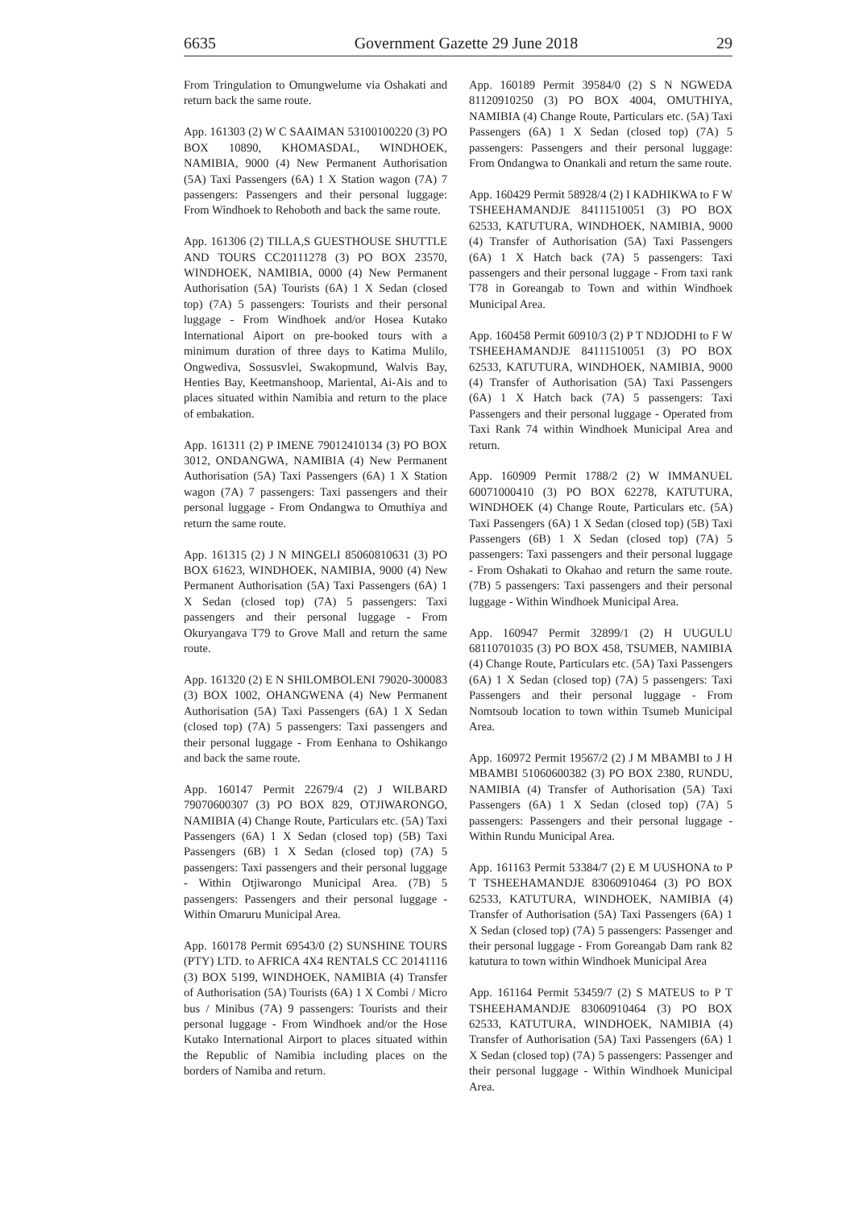6635 Government Gazette 29 June 2018 29
From Tringulation to Omungwelume via Oshakati and return back the same route.
App. 161303 (2) W C SAAIMAN 53100100220 (3) PO BOX 10890, KHOMASDAL, WINDHOEK, NAMIBIA, 9000 (4) New Permanent Authorisation (5A) Taxi Passengers (6A) 1 X Station wagon (7A) 7 passengers: Passengers and their personal luggage: From Windhoek to Rehoboth and back the same route.
App. 161306 (2) TILLA,S GUESTHOUSE SHUTTLE AND TOURS CC20111278 (3) PO BOX 23570, WINDHOEK, NAMIBIA, 0000 (4) New Permanent Authorisation (5A) Tourists (6A) 1 X Sedan (closed top) (7A) 5 passengers: Tourists and their personal luggage - From Windhoek and/or Hosea Kutako International Aiport on pre-booked tours with a minimum duration of three days to Katima Mulilo, Ongwediva, Sossusvlei, Swakopmund, Walvis Bay, Henties Bay, Keetmanshoop, Mariental, Ai-Ais and to places situated within Namibia and return to the place of embakation.
App. 161311 (2) P IMENE 79012410134 (3) PO BOX 3012, ONDANGWA, NAMIBIA (4) New Permanent Authorisation (5A) Taxi Passengers (6A) 1 X Station wagon (7A) 7 passengers: Taxi passengers and their personal luggage - From Ondangwa to Omuthiya and return the same route.
App. 161315 (2) J N MINGELI 85060810631 (3) PO BOX 61623, WINDHOEK, NAMIBIA, 9000 (4) New Permanent Authorisation (5A) Taxi Passengers (6A) 1 X Sedan (closed top) (7A) 5 passengers: Taxi passengers and their personal luggage - From Okuryangava T79 to Grove Mall and return the same route.
App. 161320 (2) E N SHILOMBOLENI 79020-300083 (3) BOX 1002, OHANGWENA (4) New Permanent Authorisation (5A) Taxi Passengers (6A) 1 X Sedan (closed top) (7A) 5 passengers: Taxi passengers and their personal luggage - From Eenhana to Oshikango and back the same route.
App. 160147 Permit 22679/4 (2) J WILBARD 79070600307 (3) PO BOX 829, OTJIWARONGO, NAMIBIA (4) Change Route, Particulars etc. (5A) Taxi Passengers (6A) 1 X Sedan (closed top) (5B) Taxi Passengers (6B) 1 X Sedan (closed top) (7A) 5 passengers: Taxi passengers and their personal luggage - Within Otjiwarongo Municipal Area. (7B) 5 passengers: Passengers and their personal luggage - Within Omaruru Municipal Area.
App. 160178 Permit 69543/0 (2) SUNSHINE TOURS (PTY) LTD. to AFRICA 4X4 RENTALS CC 20141116 (3) BOX 5199, WINDHOEK, NAMIBIA (4) Transfer of Authorisation (5A) Tourists (6A) 1 X Combi / Micro bus / Minibus (7A) 9 passengers: Tourists and their personal luggage - From Windhoek and/or the Hose Kutako International Airport to places situated within the Republic of Namibia including places on the borders of Namiba and return.
App. 160189 Permit 39584/0 (2) S N NGWEDA 81120910250 (3) PO BOX 4004, OMUTHIYA, NAMIBIA (4) Change Route, Particulars etc. (5A) Taxi Passengers (6A) 1 X Sedan (closed top) (7A) 5 passengers: Passengers and their personal luggage: From Ondangwa to Onankali and return the same route.
App. 160429 Permit 58928/4 (2) I KADHIKWA to F W TSHEEHAMANDJE 84111510051 (3) PO BOX 62533, KATUTURA, WINDHOEK, NAMIBIA, 9000 (4) Transfer of Authorisation (5A) Taxi Passengers (6A) 1 X Hatch back (7A) 5 passengers: Taxi passengers and their personal luggage - From taxi rank T78 in Goreangab to Town and within Windhoek Municipal Area.
App. 160458 Permit 60910/3 (2) P T NDJODHI to F W TSHEEHAMANDJE 84111510051 (3) PO BOX 62533, KATUTURA, WINDHOEK, NAMIBIA, 9000 (4) Transfer of Authorisation (5A) Taxi Passengers (6A) 1 X Hatch back (7A) 5 passengers: Taxi Passengers and their personal luggage - Operated from Taxi Rank 74 within Windhoek Municipal Area and return.
App. 160909 Permit 1788/2 (2) W IMMANUEL 60071000410 (3) PO BOX 62278, KATUTURA, WINDHOEK (4) Change Route, Particulars etc. (5A) Taxi Passengers (6A) 1 X Sedan (closed top) (5B) Taxi Passengers (6B) 1 X Sedan (closed top) (7A) 5 passengers: Taxi passengers and their personal luggage - From Oshakati to Okahao and return the same route. (7B) 5 passengers: Taxi passengers and their personal luggage - Within Windhoek Municipal Area.
App. 160947 Permit 32899/1 (2) H UUGULU 68110701035 (3) PO BOX 458, TSUMEB, NAMIBIA (4) Change Route, Particulars etc. (5A) Taxi Passengers (6A) 1 X Sedan (closed top) (7A) 5 passengers: Taxi Passengers and their personal luggage - From Nomtsoub location to town within Tsumeb Municipal Area.
App. 160972 Permit 19567/2 (2) J M MBAMBI to J H MBAMBI 51060600382 (3) PO BOX 2380, RUNDU, NAMIBIA (4) Transfer of Authorisation (5A) Taxi Passengers (6A) 1 X Sedan (closed top) (7A) 5 passengers: Passengers and their personal luggage - Within Rundu Municipal Area.
App. 161163 Permit 53384/7 (2) E M UUSHONA to P T TSHEEHAMANDJE 83060910464 (3) PO BOX 62533, KATUTURA, WINDHOEK, NAMIBIA (4) Transfer of Authorisation (5A) Taxi Passengers (6A) 1 X Sedan (closed top) (7A) 5 passengers: Passenger and their personal luggage - From Goreangab Dam rank 82 katutura to town within Windhoek Municipal Area
App. 161164 Permit 53459/7 (2) S MATEUS to P T TSHEEHAMANDJE 83060910464 (3) PO BOX 62533, KATUTURA, WINDHOEK, NAMIBIA (4) Transfer of Authorisation (5A) Taxi Passengers (6A) 1 X Sedan (closed top) (7A) 5 passengers: Passenger and their personal luggage - Within Windhoek Municipal Area.